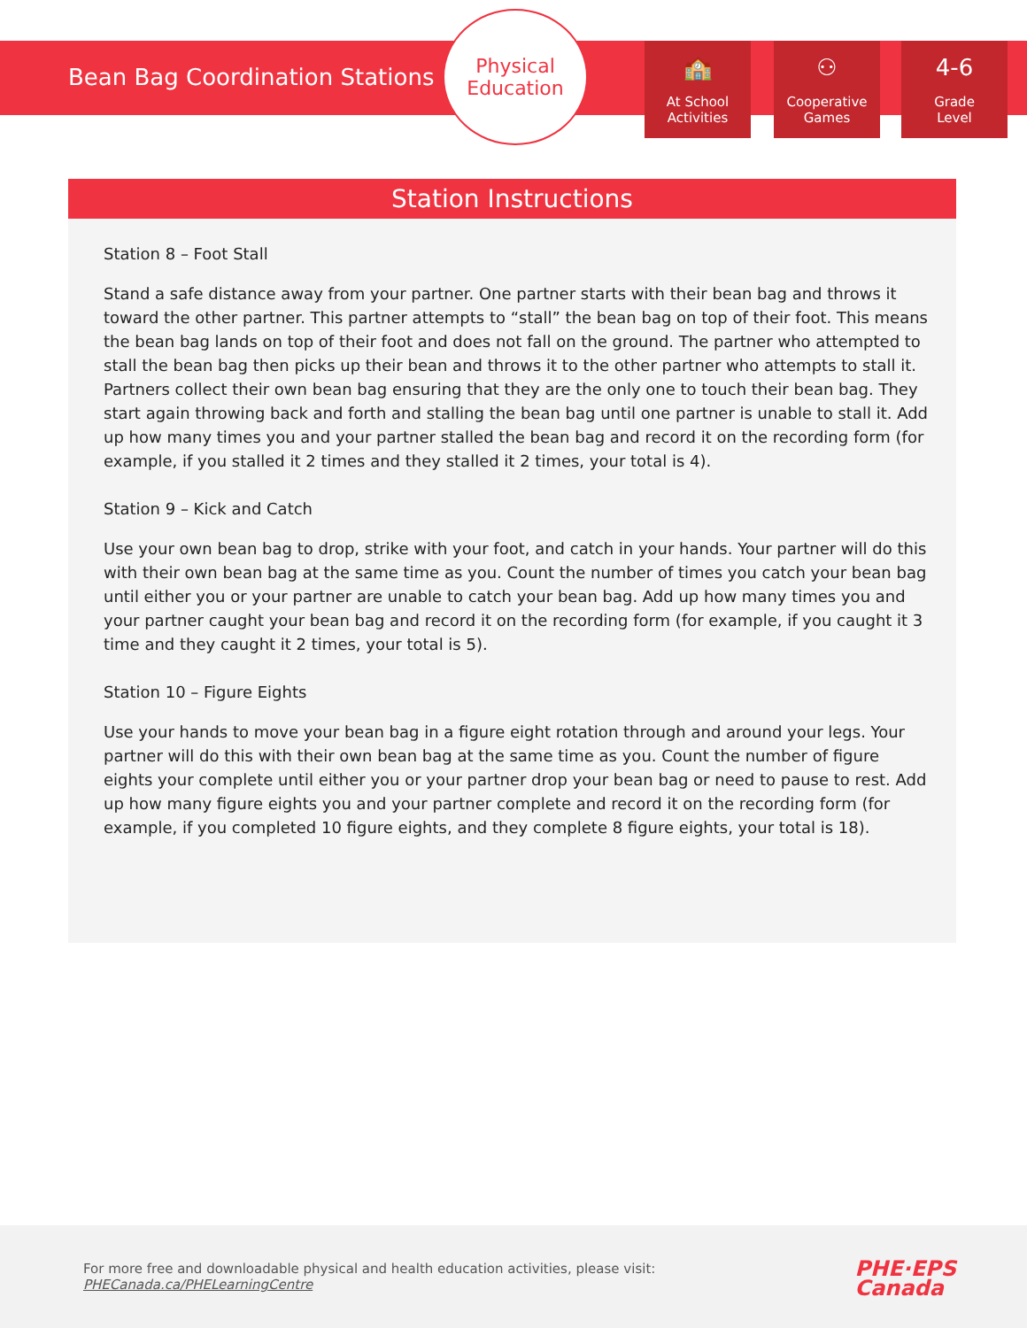Bean Bag Coordination Stations
Physical
Education
🏫
At School
Activities
⚇
Cooperative
Games
4-6
Grade
Level
Station Instructions
Station 8 – Foot Stall
Stand a safe distance away from your partner. One partner starts with their bean bag and throws it toward the other partner. This partner attempts to “stall” the bean bag on top of their foot. This means the bean bag lands on top of their foot and does not fall on the ground. The partner who attempted to stall the bean bag then picks up their bean and throws it to the other partner who attempts to stall it. Partners collect their own bean bag ensuring that they are the only one to touch their bean bag. They start again throwing back and forth and stalling the bean bag until one partner is unable to stall it. Add up how many times you and your partner stalled the bean bag and record it on the recording form (for example, if you stalled it 2 times and they stalled it 2 times, your total is 4).
Station 9 – Kick and Catch
Use your own bean bag to drop, strike with your foot, and catch in your hands. Your partner will do this with their own bean bag at the same time as you. Count the number of times you catch your bean bag until either you or your partner are unable to catch your bean bag. Add up how many times you and your partner caught your bean bag and record it on the recording form (for example, if you caught it 3 time and they caught it 2 times, your total is 5).
Station 10 – Figure Eights
Use your hands to move your bean bag in a figure eight rotation through and around your legs. Your partner will do this with their own bean bag at the same time as you. Count the number of figure eights your complete until either you or your partner drop your bean bag or need to pause to rest. Add up how many figure eights you and your partner complete and record it on the recording form (for example, if you completed 10 figure eights, and they complete 8 figure eights, your total is 18).
For more free and downloadable physical and health education activities, please visit:
PHECanada.ca/PHELearningCentre
PHE·EPS
Canada